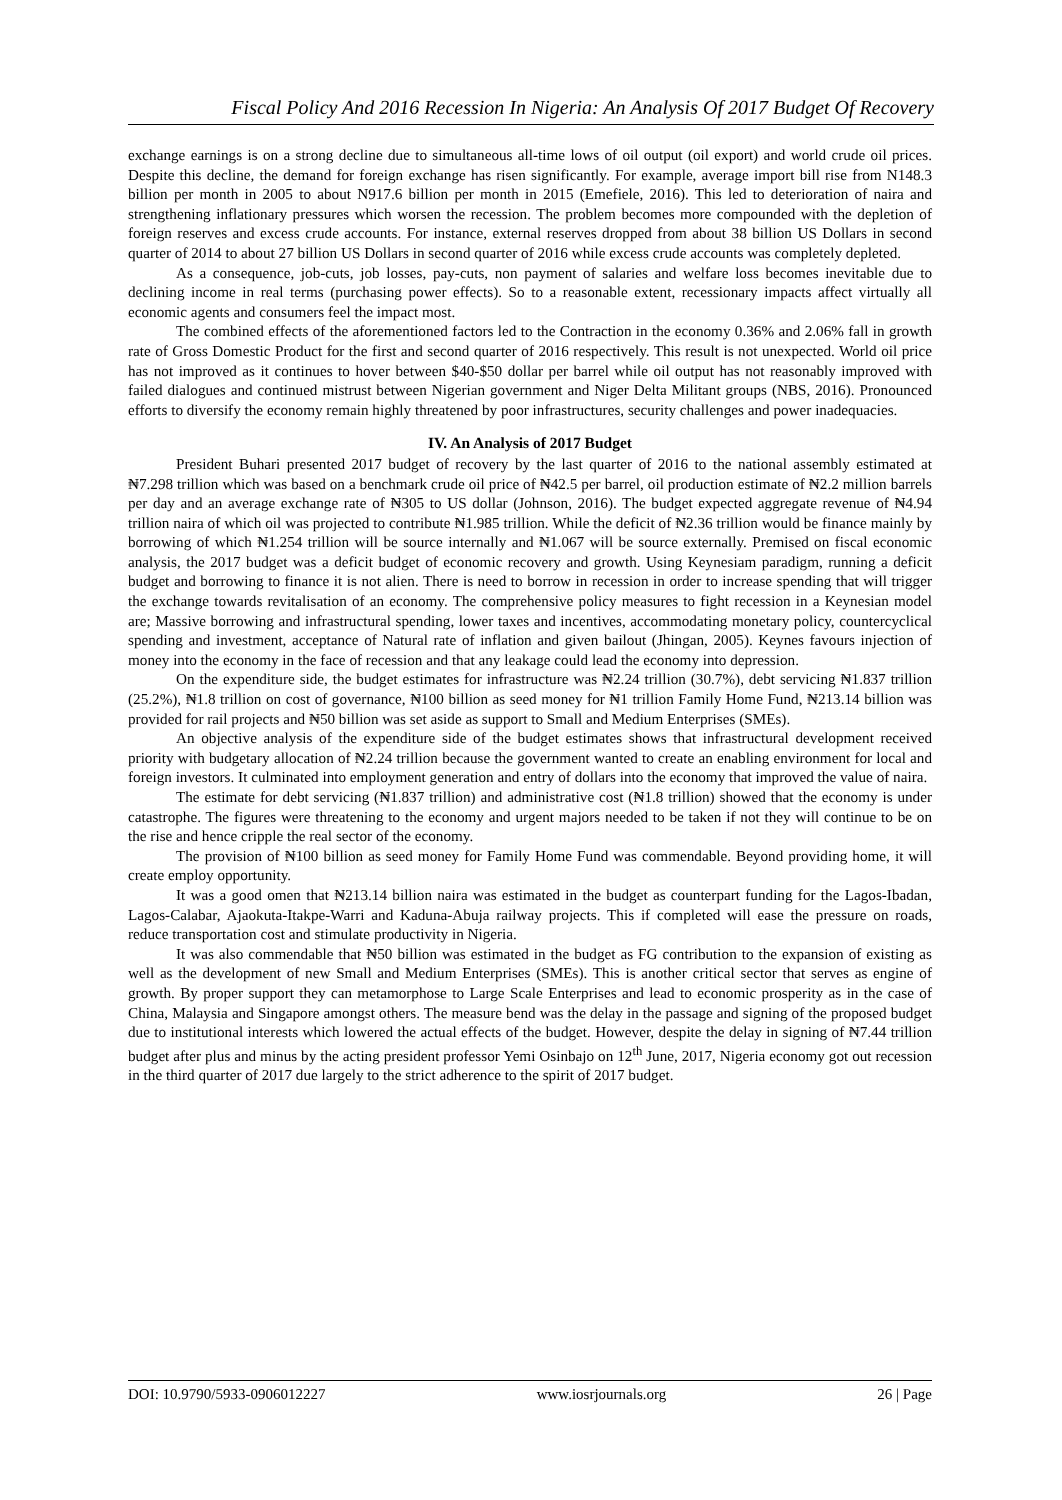Fiscal Policy And 2016 Recession In Nigeria: An Analysis Of 2017 Budget Of Recovery
exchange earnings is on a strong decline due to simultaneous all-time lows of oil output (oil export) and world crude oil prices. Despite this decline, the demand for foreign exchange has risen significantly. For example, average import bill rise from N148.3 billion per month in 2005 to about N917.6 billion per month in 2015 (Emefiele, 2016). This led to deterioration of naira and strengthening inflationary pressures which worsen the recession. The problem becomes more compounded with the depletion of foreign reserves and excess crude accounts. For instance, external reserves dropped from about 38 billion US Dollars in second quarter of 2014 to about 27 billion US Dollars in second quarter of 2016 while excess crude accounts was completely depleted.
As a consequence, job-cuts, job losses, pay-cuts, non payment of salaries and welfare loss becomes inevitable due to declining income in real terms (purchasing power effects). So to a reasonable extent, recessionary impacts affect virtually all economic agents and consumers feel the impact most.
The combined effects of the aforementioned factors led to the Contraction in the economy 0.36% and 2.06% fall in growth rate of Gross Domestic Product for the first and second quarter of 2016 respectively. This result is not unexpected. World oil price has not improved as it continues to hover between $40-$50 dollar per barrel while oil output has not reasonably improved with failed dialogues and continued mistrust between Nigerian government and Niger Delta Militant groups (NBS, 2016). Pronounced efforts to diversify the economy remain highly threatened by poor infrastructures, security challenges and power inadequacies.
IV. An Analysis of 2017 Budget
President Buhari presented 2017 budget of recovery by the last quarter of 2016 to the national assembly estimated at ₦7.298 trillion which was based on a benchmark crude oil price of ₦42.5 per barrel, oil production estimate of ₦2.2 million barrels per day and an average exchange rate of ₦305 to US dollar (Johnson, 2016). The budget expected aggregate revenue of ₦4.94 trillion naira of which oil was projected to contribute ₦1.985 trillion. While the deficit of ₦2.36 trillion would be finance mainly by borrowing of which ₦1.254 trillion will be source internally and ₦1.067 will be source externally. Premised on fiscal economic analysis, the 2017 budget was a deficit budget of economic recovery and growth. Using Keynesiam paradigm, running a deficit budget and borrowing to finance it is not alien. There is need to borrow in recession in order to increase spending that will trigger the exchange towards revitalisation of an economy. The comprehensive policy measures to fight recession in a Keynesian model are; Massive borrowing and infrastructural spending, lower taxes and incentives, accommodating monetary policy, countercyclical spending and investment, acceptance of Natural rate of inflation and given bailout (Jhingan, 2005). Keynes favours injection of money into the economy in the face of recession and that any leakage could lead the economy into depression.
On the expenditure side, the budget estimates for infrastructure was ₦2.24 trillion (30.7%), debt servicing ₦1.837 trillion (25.2%), ₦1.8 trillion on cost of governance, ₦100 billion as seed money for ₦1 trillion Family Home Fund, ₦213.14 billion was provided for rail projects and ₦50 billion was set aside as support to Small and Medium Enterprises (SMEs).
An objective analysis of the expenditure side of the budget estimates shows that infrastructural development received priority with budgetary allocation of ₦2.24 trillion because the government wanted to create an enabling environment for local and foreign investors. It culminated into employment generation and entry of dollars into the economy that improved the value of naira.
The estimate for debt servicing (₦1.837 trillion) and administrative cost (₦1.8 trillion) showed that the economy is under catastrophe. The figures were threatening to the economy and urgent majors needed to be taken if not they will continue to be on the rise and hence cripple the real sector of the economy.
The provision of ₦100 billion as seed money for Family Home Fund was commendable. Beyond providing home, it will create employ opportunity.
It was a good omen that ₦213.14 billion naira was estimated in the budget as counterpart funding for the Lagos-Ibadan, Lagos-Calabar, Ajaokuta-Itakpe-Warri and Kaduna-Abuja railway projects. This if completed will ease the pressure on roads, reduce transportation cost and stimulate productivity in Nigeria.
It was also commendable that ₦50 billion was estimated in the budget as FG contribution to the expansion of existing as well as the development of new Small and Medium Enterprises (SMEs). This is another critical sector that serves as engine of growth. By proper support they can metamorphose to Large Scale Enterprises and lead to economic prosperity as in the case of China, Malaysia and Singapore amongst others. The measure bend was the delay in the passage and signing of the proposed budget due to institutional interests which lowered the actual effects of the budget. However, despite the delay in signing of ₦7.44 trillion budget after plus and minus by the acting president professor Yemi Osinbajo on 12<sup>th</sup> June, 2017, Nigeria economy got out recession in the third quarter of 2017 due largely to the strict adherence to the spirit of 2017 budget.
DOI: 10.9790/5933-0906012227 www.iosrjournals.org 26 | Page